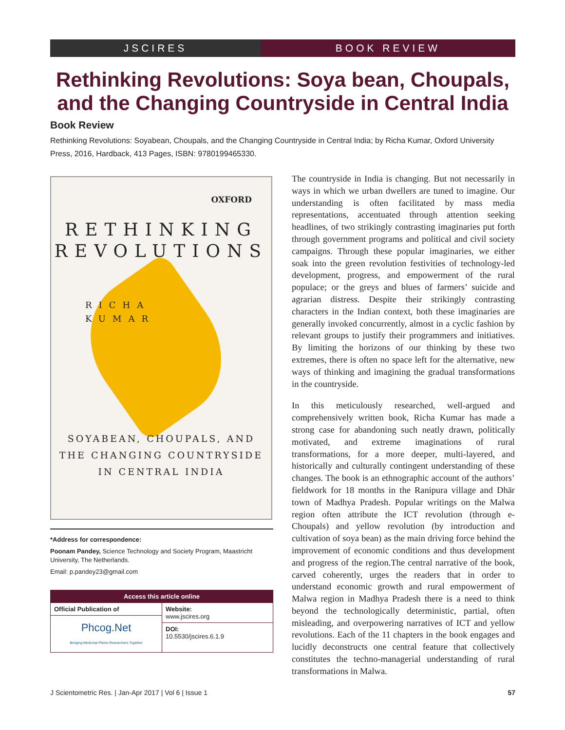JSCIRES BOOK REVIEW
Rethinking Revolutions: Soya bean, Choupals, and the Changing Countryside in Central India
Book Review
Rethinking Revolutions: Soyabean, Choupals, and the Changing Countryside in Central India; by Richa Kumar, Oxford University Press, 2016, Hardback, 413 Pages, ISBN: 9780199465330.
OXFORD
RETHINKING
REVOLUTIONS
RICHA
KUMAR
SOYABEAN, CHOUPALS, AND
THE CHANGING COUNTRYSIDE
IN CENTRAL INDIA
*Address for correspondence:
Poonam Pandey, Science Technology and Society Program, Maastricht University, The Netherlands.
Email: p.pandey23@gmail.com
| Access this article online | |
| --- | --- |
| Official Publication of | Website: www.jscires.org |
| Phcog.Net Bringing Medicinal Plants Researchers Together | |
| | DOI: 10.5530/jscires.6.1.9 |
The countryside in India is changing. But not necessarily in ways in which we urban dwellers are tuned to imagine. Our understanding is often facilitated by mass media representations, accentuated through attention seeking headlines, of two strikingly contrasting imaginaries put forth through government programs and political and civil society campaigns. Through these popular imaginaries, we either soak into the green revolution festivities of technology-led development, progress, and empowerment of the rural populace; or the greys and blues of farmers’ suicide and agrarian distress. Despite their strikingly contrasting characters in the Indian context, both these imaginaries are generally invoked concurrently, almost in a cyclic fashion by relevant groups to justify their programmers and initiatives. By limiting the horizons of our thinking by these two extremes, there is often no space left for the alternative, new ways of thinking and imagining the gradual transformations in the countryside.
In this meticulously researched, well-argued and comprehensively written book, Richa Kumar has made a strong case for abandoning such neatly drawn, politically motivated, and extreme imaginations of rural transformations, for a more deeper, multi-layered, and historically and culturally contingent understanding of these changes. The book is an ethnographic account of the authors’ fieldwork for 18 months in the Ranipura village and Dhār town of Madhya Pradesh. Popular writings on the Malwa region often attribute the ICT revolution (through e-Choupals) and yellow revolution (by introduction and cultivation of soya bean) as the main driving force behind the improvement of economic conditions and thus development and progress of the region.The central narrative of the book, carved coherently, urges the readers that in order to understand economic growth and rural empowerment of Malwa region in Madhya Pradesh there is a need to think beyond the technologically deterministic, partial, often misleading, and overpowering narratives of ICT and yellow revolutions. Each of the 11 chapters in the book engages and lucidly deconstructs one central feature that collectively constitutes the techno-managerial understanding of rural transformations in Malwa.
J Scientometric Res. | Jan-Apr 2017 | Vol 6 | Issue 1 57